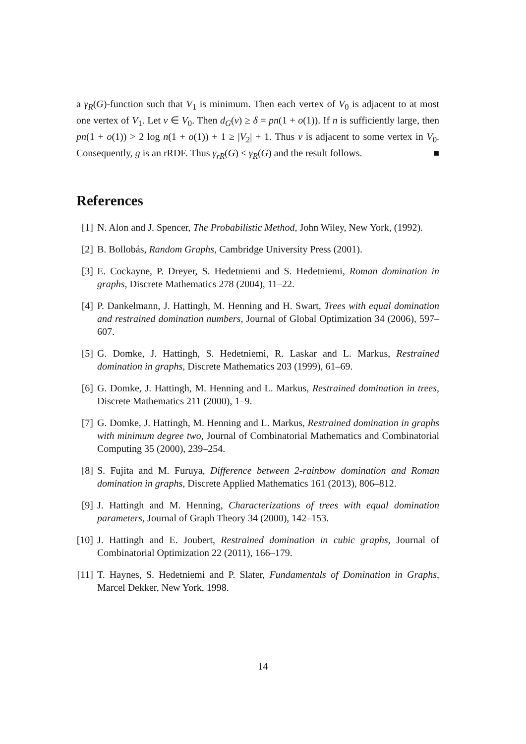a γ<sub>R</sub>(G)-function such that V<sub>1</sub> is minimum. Then each vertex of V<sub>0</sub> is adjacent to at most one vertex of V<sub>1</sub>. Let v ∈ V<sub>0</sub>. Then d<sub>G</sub>(v) ≥ δ = pn(1 + o(1)). If n is sufficiently large, then pn(1 + o(1)) > 2 log n(1 + o(1)) + 1 ≥ |V<sub>2</sub>| + 1. Thus v is adjacent to some vertex in V<sub>0</sub>. Consequently, g is an rRDF. Thus γ<sub>rR</sub>(G) ≤ γ<sub>R</sub>(G) and the result follows. ■
References
[1] N. Alon and J. Spencer, The Probabilistic Method, John Wiley, New York, (1992).
[2] B. Bollobás, Random Graphs, Cambridge University Press (2001).
[3] E. Cockayne, P. Dreyer, S. Hedetniemi and S. Hedetniemi, Roman domination in graphs, Discrete Mathematics 278 (2004), 11–22.
[4] P. Dankelmann, J. Hattingh, M. Henning and H. Swart, Trees with equal domination and restrained domination numbers, Journal of Global Optimization 34 (2006), 597–607.
[5] G. Domke, J. Hattingh, S. Hedetniemi, R. Laskar and L. Markus, Restrained domination in graphs, Discrete Mathematics 203 (1999), 61–69.
[6] G. Domke, J. Hattingh, M. Henning and L. Markus, Restrained domination in trees, Discrete Mathematics 211 (2000), 1–9.
[7] G. Domke, J. Hattingh, M. Henning and L. Markus, Restrained domination in graphs with minimum degree two, Journal of Combinatorial Mathematics and Combinatorial Computing 35 (2000), 239–254.
[8] S. Fujita and M. Furuya, Difference between 2-rainbow domination and Roman domination in graphs, Discrete Applied Mathematics 161 (2013), 806–812.
[9] J. Hattingh and M. Henning, Characterizations of trees with equal domination parameters, Journal of Graph Theory 34 (2000), 142–153.
[10] J. Hattingh and E. Joubert, Restrained domination in cubic graphs, Journal of Combinatorial Optimization 22 (2011), 166–179.
[11] T. Haynes, S. Hedetniemi and P. Slater, Fundamentals of Domination in Graphs, Marcel Dekker, New York, 1998.
14